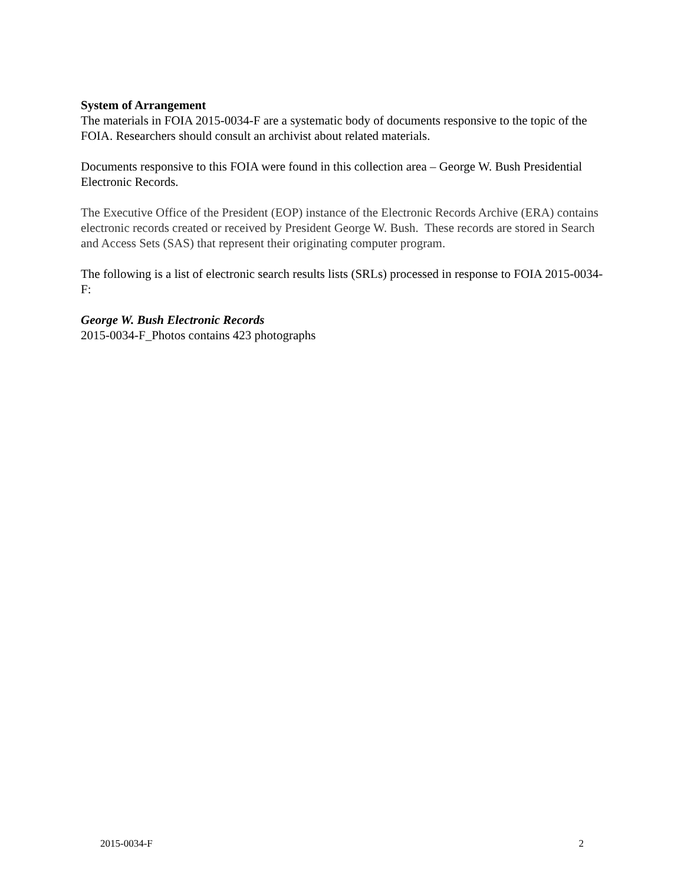System of Arrangement
The materials in FOIA 2015-0034-F are a systematic body of documents responsive to the topic of the FOIA. Researchers should consult an archivist about related materials.
Documents responsive to this FOIA were found in this collection area – George W. Bush Presidential Electronic Records.
The Executive Office of the President (EOP) instance of the Electronic Records Archive (ERA) contains electronic records created or received by President George W. Bush. These records are stored in Search and Access Sets (SAS) that represent their originating computer program.
The following is a list of electronic search results lists (SRLs) processed in response to FOIA 2015-0034-F:
George W. Bush Electronic Records
2015-0034-F_Photos contains 423 photographs
2015-0034-F 2